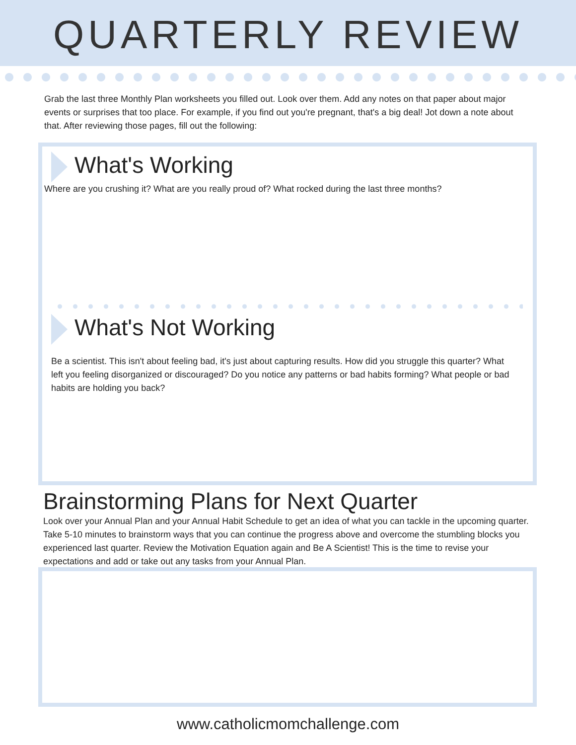QUARTERLY REVIEW
Grab the last three Monthly Plan worksheets you filled out. Look over them. Add any notes on that paper about major events or surprises that too place. For example, if you find out you're pregnant, that's a big deal! Jot down a note about that. After reviewing those pages, fill out the following:
What's Working
Where are you crushing it? What are you really proud of? What rocked during the last three months?
What's Not Working
Be a scientist. This isn't about feeling bad, it's just about capturing results. How did you struggle this quarter? What left you feeling disorganized or discouraged? Do you notice any patterns or bad habits forming? What people or bad habits are holding you back?
Brainstorming Plans for Next Quarter
Look over your Annual Plan and your Annual Habit Schedule to get an idea of what you can tackle in the upcoming quarter. Take 5-10 minutes to brainstorm ways that you can continue the progress above and overcome the stumbling blocks you experienced last quarter. Review the Motivation Equation again and Be A Scientist! This is the time to revise your expectations and add or take out any tasks from your Annual Plan.
www.catholicmomchallenge.com